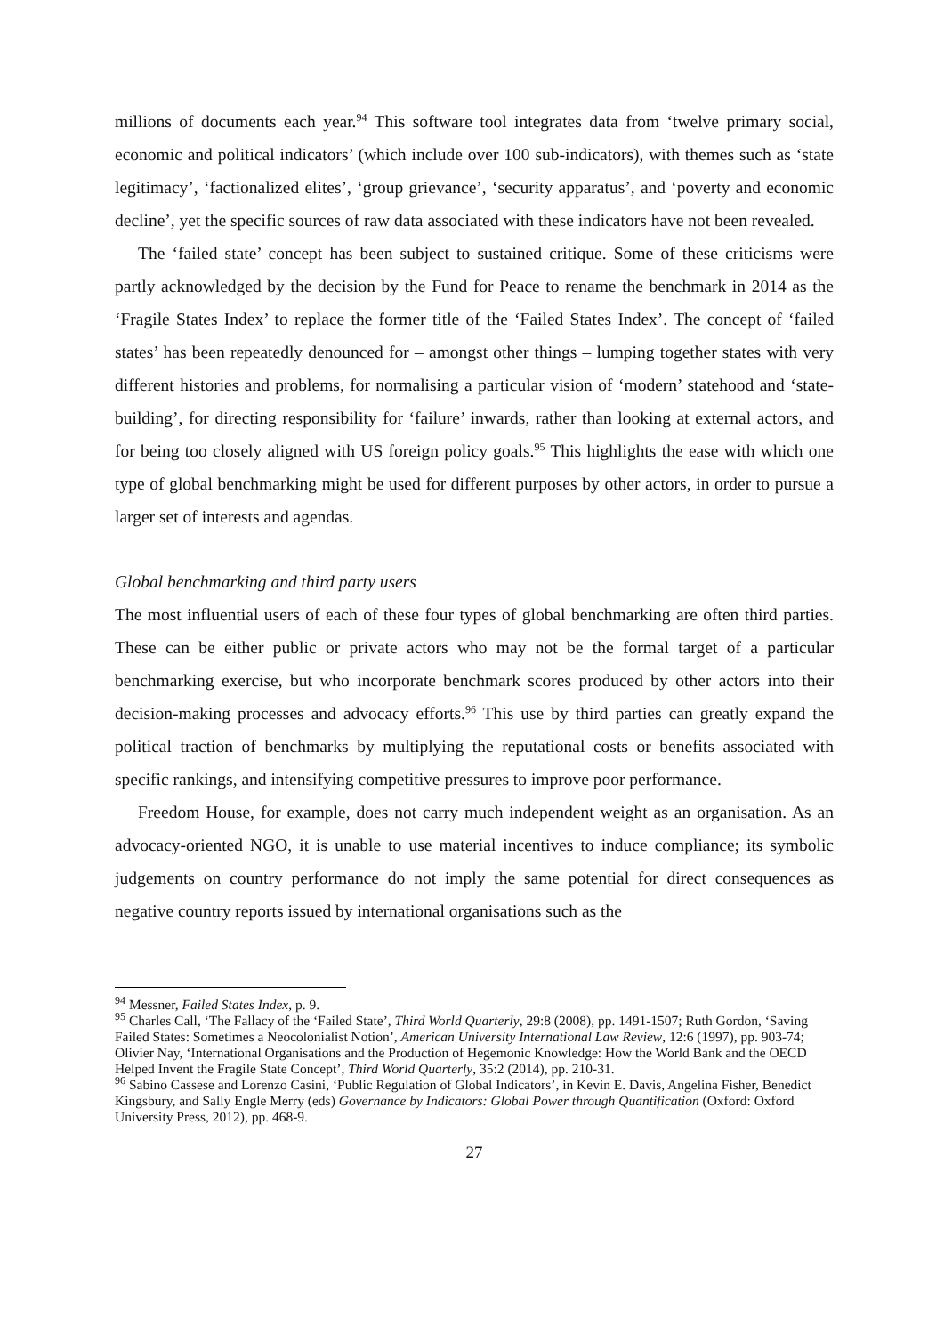millions of documents each year.<sup>94</sup> This software tool integrates data from ‘twelve primary social, economic and political indicators’ (which include over 100 sub-indicators), with themes such as ‘state legitimacy’, ‘factionalized elites’, ‘group grievance’, ‘security apparatus’, and ‘poverty and economic decline’, yet the specific sources of raw data associated with these indicators have not been revealed.
The ‘failed state’ concept has been subject to sustained critique. Some of these criticisms were partly acknowledged by the decision by the Fund for Peace to rename the benchmark in 2014 as the ‘Fragile States Index’ to replace the former title of the ‘Failed States Index’. The concept of ‘failed states’ has been repeatedly denounced for – amongst other things – lumping together states with very different histories and problems, for normalising a particular vision of ‘modern’ statehood and ‘state-building’, for directing responsibility for ‘failure’ inwards, rather than looking at external actors, and for being too closely aligned with US foreign policy goals.<sup>95</sup> This highlights the ease with which one type of global benchmarking might be used for different purposes by other actors, in order to pursue a larger set of interests and agendas.
Global benchmarking and third party users
The most influential users of each of these four types of global benchmarking are often third parties. These can be either public or private actors who may not be the formal target of a particular benchmarking exercise, but who incorporate benchmark scores produced by other actors into their decision-making processes and advocacy efforts.<sup>96</sup> This use by third parties can greatly expand the political traction of benchmarks by multiplying the reputational costs or benefits associated with specific rankings, and intensifying competitive pressures to improve poor performance.
Freedom House, for example, does not carry much independent weight as an organisation. As an advocacy-oriented NGO, it is unable to use material incentives to induce compliance; its symbolic judgements on country performance do not imply the same potential for direct consequences as negative country reports issued by international organisations such as the
<sup>94</sup> Messner, Failed States Index, p. 9.
<sup>95</sup> Charles Call, ‘The Fallacy of the ‘Failed State’, Third World Quarterly, 29:8 (2008), pp. 1491-1507; Ruth Gordon, ‘Saving Failed States: Sometimes a Neocolonialist Notion’, American University International Law Review, 12:6 (1997), pp. 903-74; Olivier Nay, ‘International Organisations and the Production of Hegemonic Knowledge: How the World Bank and the OECD Helped Invent the Fragile State Concept’, Third World Quarterly, 35:2 (2014), pp. 210-31.
<sup>96</sup> Sabino Cassese and Lorenzo Casini, ‘Public Regulation of Global Indicators’, in Kevin E. Davis, Angelina Fisher, Benedict Kingsbury, and Sally Engle Merry (eds) Governance by Indicators: Global Power through Quantification (Oxford: Oxford University Press, 2012), pp. 468-9.
27